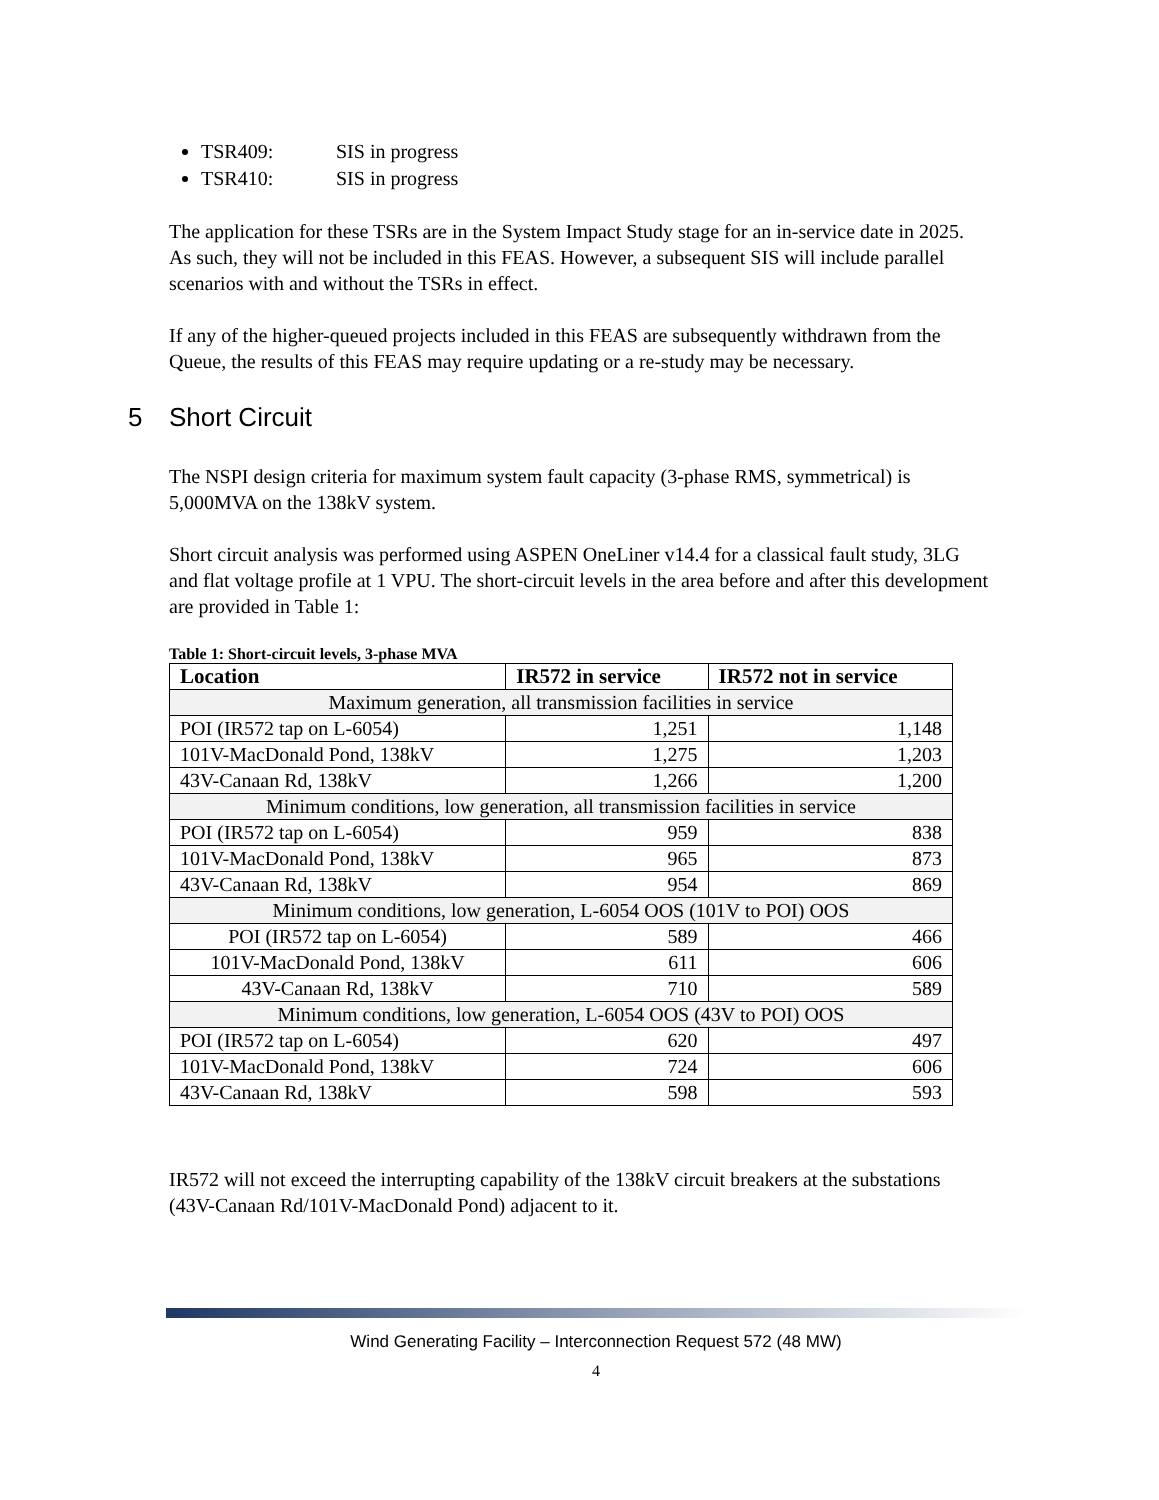TSR409: SIS in progress
TSR410: SIS in progress
The application for these TSRs are in the System Impact Study stage for an in-service date in 2025. As such, they will not be included in this FEAS. However, a subsequent SIS will include parallel scenarios with and without the TSRs in effect.
If any of the higher-queued projects included in this FEAS are subsequently withdrawn from the Queue, the results of this FEAS may require updating or a re-study may be necessary.
5 Short Circuit
The NSPI design criteria for maximum system fault capacity (3-phase RMS, symmetrical) is 5,000MVA on the 138kV system.
Short circuit analysis was performed using ASPEN OneLiner v14.4 for a classical fault study, 3LG and flat voltage profile at 1 VPU. The short-circuit levels in the area before and after this development are provided in Table 1:
Table 1: Short-circuit levels, 3-phase MVA
| Location | IR572 in service | IR572 not in service |
| --- | --- | --- |
| Maximum generation, all transmission facilities in service | | |
| POI (IR572 tap on L-6054) | 1,251 | 1,148 |
| 101V-MacDonald Pond, 138kV | 1,275 | 1,203 |
| 43V-Canaan Rd, 138kV | 1,266 | 1,200 |
| Minimum conditions, low generation, all transmission facilities in service | | |
| POI (IR572 tap on L-6054) | 959 | 838 |
| 101V-MacDonald Pond, 138kV | 965 | 873 |
| 43V-Canaan Rd, 138kV | 954 | 869 |
| Minimum conditions, low generation, L-6054 OOS (101V to POI) OOS | | |
| POI (IR572 tap on L-6054) | 589 | 466 |
| 101V-MacDonald Pond, 138kV | 611 | 606 |
| 43V-Canaan Rd, 138kV | 710 | 589 |
| Minimum conditions, low generation, L-6054 OOS (43V to POI) OOS | | |
| POI (IR572 tap on L-6054) | 620 | 497 |
| 101V-MacDonald Pond, 138kV | 724 | 606 |
| 43V-Canaan Rd, 138kV | 598 | 593 |
IR572 will not exceed the interrupting capability of the 138kV circuit breakers at the substations (43V-Canaan Rd/101V-MacDonald Pond) adjacent to it.
Wind Generating Facility – Interconnection Request 572 (48 MW)
4